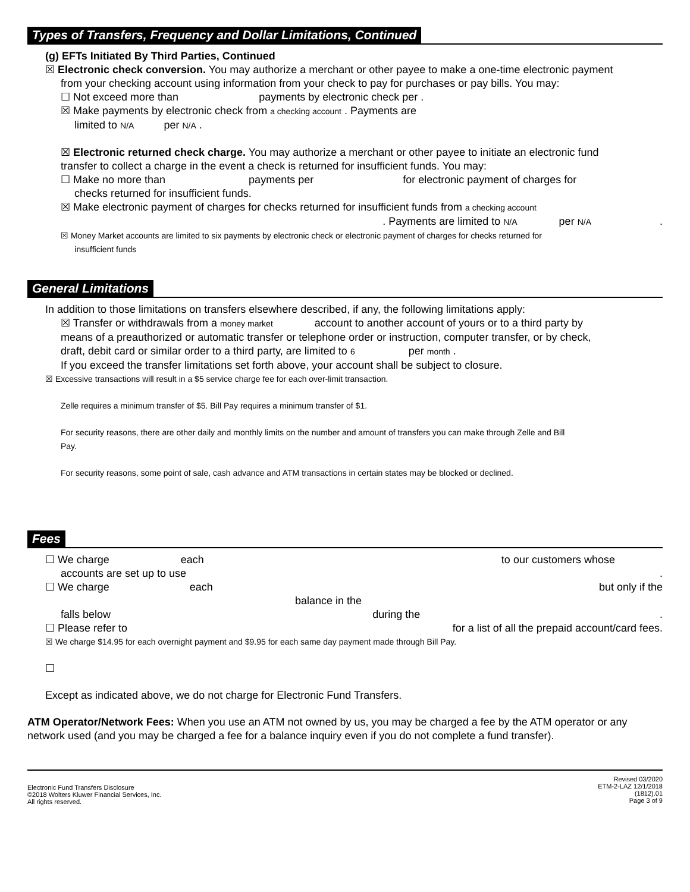Types of Transfers, Frequency and Dollar Limitations, Continued
(g) EFTs Initiated By Third Parties, Continued
☒ Electronic check conversion. You may authorize a merchant or other payee to make a one-time electronic payment
from your checking account using information from your check to pay for purchases or pay bills. You may:
☐ Not exceed more than payments by electronic check per .
☒ Make payments by electronic check from a checking account . Payments are
limited to N/A per N/A .
☒ Electronic returned check charge. You may authorize a merchant or other payee to initiate an electronic fund
transfer to collect a charge in the event a check is returned for insufficient funds. You may:
☐ Make no more than payments per for electronic payment of charges for
checks returned for insufficient funds.
☒ Make electronic payment of charges for checks returned for insufficient funds from a checking account
. Payments are limited to N/A per N/A .
☒ Money Market accounts are limited to six payments by electronic check or electronic payment of charges for checks returned for
insufficient funds
General Limitations
In addition to those limitations on transfers elsewhere described, if any, the following limitations apply:
☒ Transfer or withdrawals from a money market account to another account of yours or to a third party by
means of a preauthorized or automatic transfer or telephone order or instruction, computer transfer, or by check,
draft, debit card or similar order to a third party, are limited to 6 per month .
If you exceed the transfer limitations set forth above, your account shall be subject to closure.
☒ Excessive transactions will result in a $5 service charge fee for each over-limit transaction.
Zelle requires a minimum transfer of $5. Bill Pay requires a minimum transfer of $1.
For security reasons, there are other daily and monthly limits on the number and amount of transfers you can make through Zelle and Bill
Pay.
For security reasons, some point of sale, cash advance and ATM transactions in certain states may be blocked or declined.
Fees
☐ We charge each to our customers whose
accounts are set up to use .
☐ We charge each but only if the
balance in the
falls below during the .
☐ Please refer to for a list of all the prepaid account/card fees.
☒ We charge $14.95 for each overnight payment and $9.95 for each same day payment made through Bill Pay.
☐
Except as indicated above, we do not charge for Electronic Fund Transfers.
ATM Operator/Network Fees: When you use an ATM not owned by us, you may be charged a fee by the ATM operator or any network used (and you may be charged a fee for a balance inquiry even if you do not complete a fund transfer).
Electronic Fund Transfers Disclosure
©2018 Wolters Kluwer Financial Services, Inc.
All rights reserved.
Revised 03/2020
ETM-2-LAZ 12/1/2018
(1812).01
Page 3 of 9